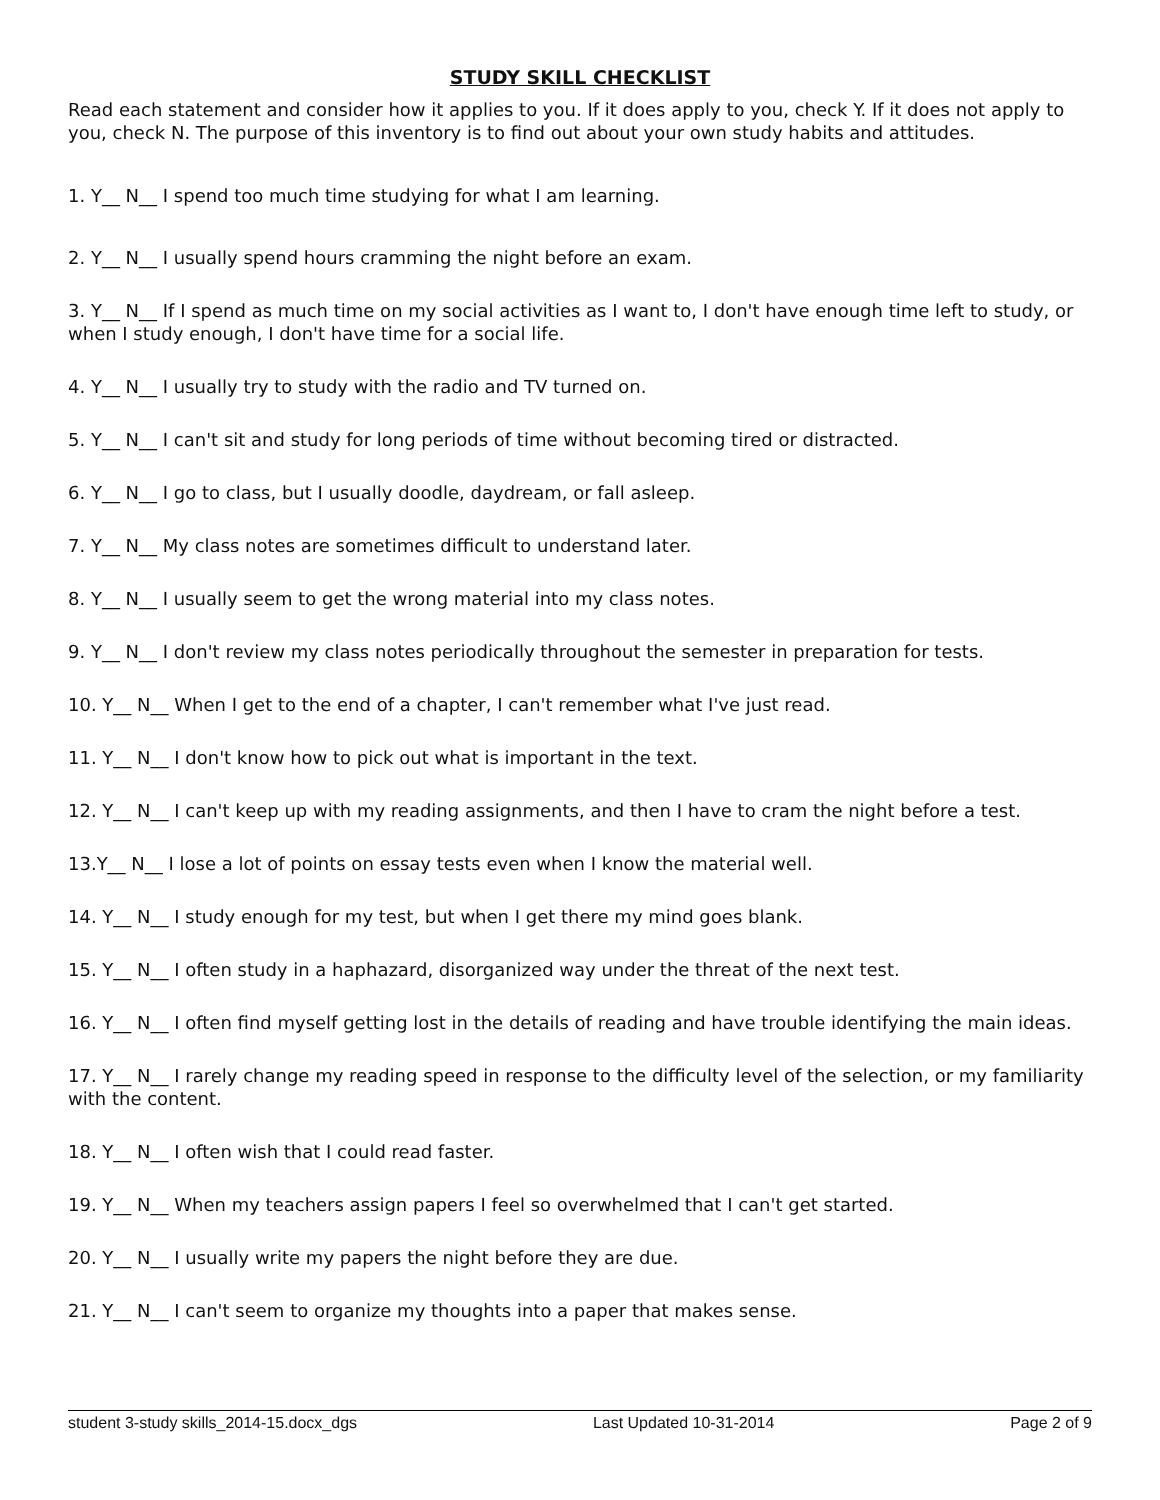STUDY SKILL CHECKLIST
Read each statement and consider how it applies to you. If it does apply to you, check Y. If it does not apply to you, check N. The purpose of this inventory is to find out about your own study habits and attitudes.
1. Y__ N__ I spend too much time studying for what I am learning.
2. Y__ N__ I usually spend hours cramming the night before an exam.
3. Y__ N__ If I spend as much time on my social activities as I want to, I don't have enough time left to study, or when I study enough, I don't have time for a social life.
4. Y__ N__ I usually try to study with the radio and TV turned on.
5. Y__ N__ I can't sit and study for long periods of time without becoming tired or distracted.
6. Y__ N__ I go to class, but I usually doodle, daydream, or fall asleep.
7. Y__ N__ My class notes are sometimes difficult to understand later.
8. Y__ N__ I usually seem to get the wrong material into my class notes.
9. Y__ N__ I don't review my class notes periodically throughout the semester in preparation for tests.
10. Y__ N__ When I get to the end of a chapter, I can't remember what I've just read.
11. Y__ N__ I don't know how to pick out what is important in the text.
12. Y__ N__ I can't keep up with my reading assignments, and then I have to cram the night before a test.
13.Y__ N__ I lose a lot of points on essay tests even when I know the material well.
14. Y__ N__ I study enough for my test, but when I get there my mind goes blank.
15. Y__ N__ I often study in a haphazard, disorganized way under the threat of the next test.
16. Y__ N__ I often find myself getting lost in the details of reading and have trouble identifying the main ideas.
17. Y__ N__ I rarely change my reading speed in response to the difficulty level of the selection, or my familiarity with the content.
18. Y__ N__ I often wish that I could read faster.
19. Y__ N__ When my teachers assign papers I feel so overwhelmed that I can't get started.
20. Y__ N__ I usually write my papers the night before they are due.
21. Y__ N__ I can't seem to organize my thoughts into a paper that makes sense.
student 3-study skills_2014-15.docx_dgs Last Updated 10-31-2014 Page 2 of 9